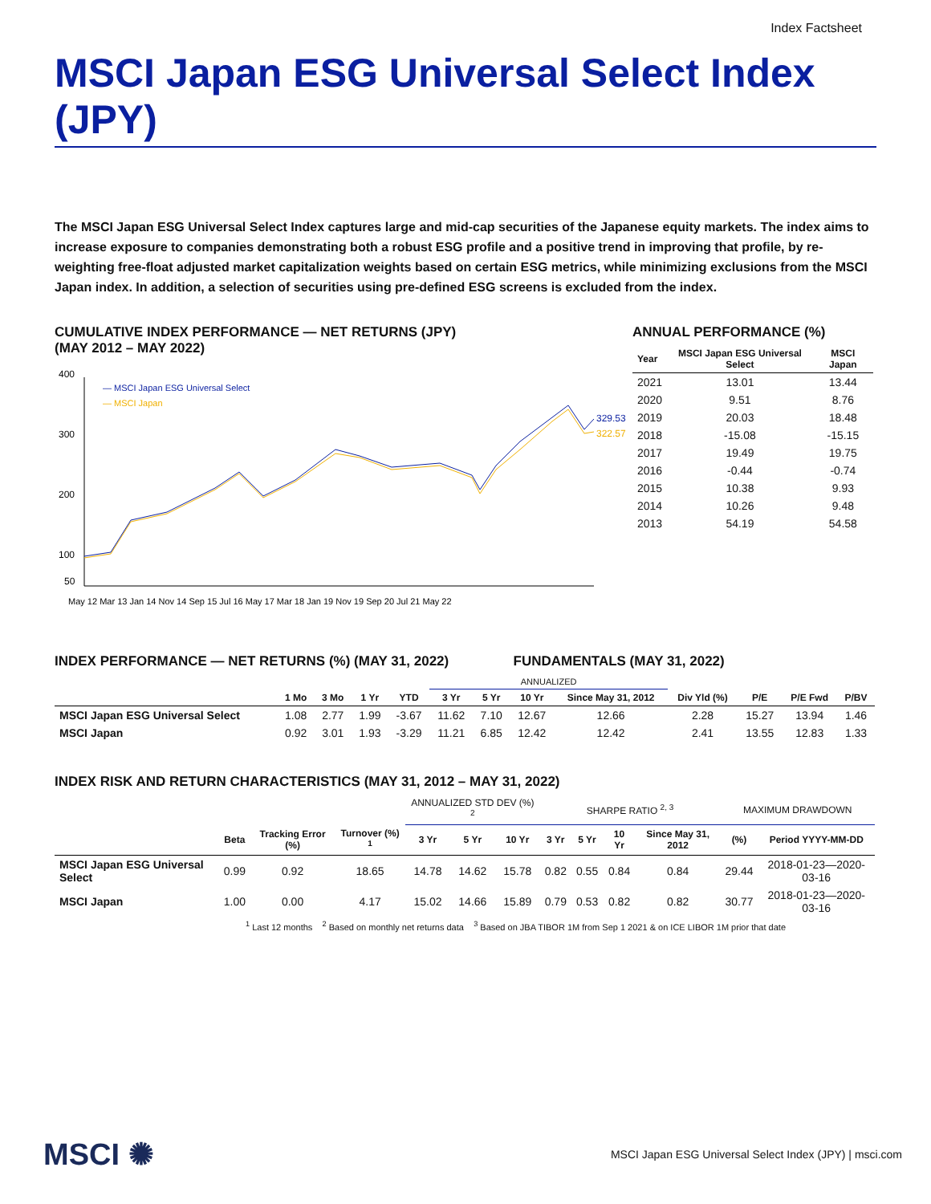Index Factsheet
MSCI Japan ESG Universal Select Index (JPY)
The MSCI Japan ESG Universal Select Index captures large and mid-cap securities of the Japanese equity markets. The index aims to increase exposure to companies demonstrating both a robust ESG profile and a positive trend in improving that profile, by re-weighting free-float adjusted market capitalization weights based on certain ESG metrics, while minimizing exclusions from the MSCI Japan index. In addition, a selection of securities using pre-defined ESG screens is excluded from the index.
CUMULATIVE INDEX PERFORMANCE — NET RETURNS (JPY)
(MAY 2012 – MAY 2022)
400
300
200
100
50
— MSCI Japan ESG Universal Select
— MSCI Japan
329.53
322.57
May 12 Mar 13 Jan 14 Nov 14 Sep 15 Jul 16 May 17 Mar 18 Jan 19 Nov 19 Sep 20 Jul 21 May 22
ANNUAL PERFORMANCE (%)
| Year | MSCI Japan ESG Universal Select | MSCI Japan |
| --- | --- | --- |
| 2021 | 13.01 | 13.44 |
| 2020 | 9.51 | 8.76 |
| 2019 | 20.03 | 18.48 |
| 2018 | -15.08 | -15.15 |
| 2017 | 19.49 | 19.75 |
| 2016 | -0.44 | -0.74 |
| 2015 | 10.38 | 9.93 |
| 2014 | 10.26 | 9.48 |
| 2013 | 54.19 | 54.58 |
INDEX PERFORMANCE — NET RETURNS (%) (MAY 31, 2022) FUNDAMENTALS (MAY 31, 2022)
| | | | | | ANNUALIZED | | | | | | | |
| --- | --- | --- | --- | --- | --- | --- | --- | --- | --- | --- | --- | --- |
| | 1 Mo | 3 Mo | 1 Yr | YTD | 3 Yr | 5 Yr | 10 Yr | Since May 31, 2012 | Div Yld (%) | P/E | P/E Fwd | P/BV |
| MSCI Japan ESG Universal Select | 1.08 | 2.77 | 1.99 | -3.67 | 11.62 | 7.10 | 12.67 | 12.66 | 2.28 | 15.27 | 13.94 | 1.46 |
| MSCI Japan | 0.92 | 3.01 | 1.93 | -3.29 | 11.21 | 6.85 | 12.42 | 12.42 | 2.41 | 13.55 | 12.83 | 1.33 |
INDEX RISK AND RETURN CHARACTERISTICS (MAY 31, 2012 – MAY 31, 2022)
| | | | | ANNUALIZED STD DEV (%) <sup>2</sup> | | | SHARPE RATIO <sup>2, 3</sup> | | | | MAXIMUM DRAWDOWN | |
| --- | --- | --- | --- | --- | --- | --- | --- | --- | --- | --- | --- | --- |
| | Beta | Tracking Error (%) | Turnover (%) <sup>1</sup> | 3 Yr | 5 Yr | 10 Yr | 3 Yr | 5 Yr | 10 Yr | Since May 31, 2012 | (%) | Period YYYY-MM-DD |
| MSCI Japan ESG Universal Select | 0.99 | 0.92 | 18.65 | 14.78 | 14.62 | 15.78 | 0.82 | 0.55 | 0.84 | 0.84 | 29.44 | 2018-01-23—2020-03-16 |
| MSCI Japan | 1.00 | 0.00 | 4.17 | 15.02 | 14.66 | 15.89 | 0.79 | 0.53 | 0.82 | 0.82 | 30.77 | 2018-01-23—2020-03-16 |
<sup>1</sup> Last 12 months <sup>2</sup> Based on monthly net returns data <sup>3</sup> Based on JBA TIBOR 1M from Sep 1 2021 & on ICE LIBOR 1M prior that date
MSCI ✺
MSCI Japan ESG Universal Select Index (JPY) | msci.com